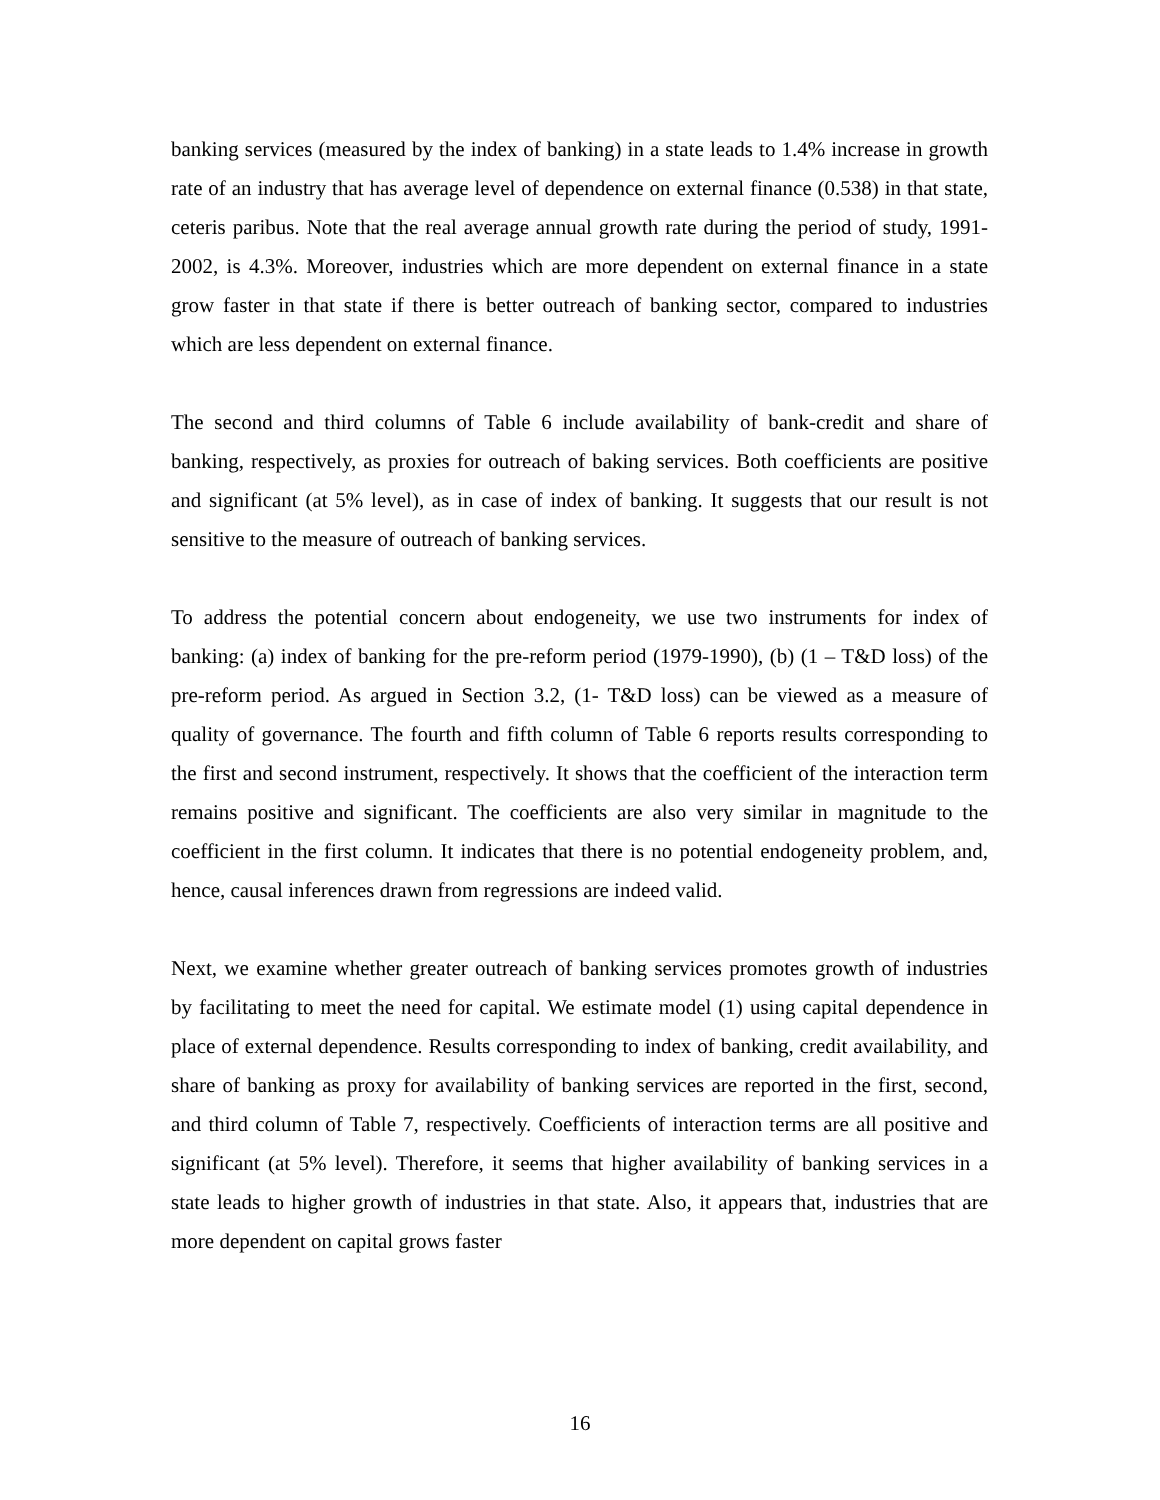banking services (measured by the index of banking) in a state leads to 1.4% increase in growth rate of an industry that has average level of dependence on external finance (0.538) in that state, ceteris paribus. Note that the real average annual growth rate during the period of study, 1991-2002, is 4.3%. Moreover, industries which are more dependent on external finance in a state grow faster in that state if there is better outreach of banking sector, compared to industries which are less dependent on external finance.
The second and third columns of Table 6 include availability of bank-credit and share of banking, respectively, as proxies for outreach of baking services. Both coefficients are positive and significant (at 5% level), as in case of index of banking. It suggests that our result is not sensitive to the measure of outreach of banking services.
To address the potential concern about endogeneity, we use two instruments for index of banking: (a) index of banking for the pre-reform period (1979-1990), (b) (1 – T&D loss) of the pre-reform period. As argued in Section 3.2, (1- T&D loss) can be viewed as a measure of quality of governance. The fourth and fifth column of Table 6 reports results corresponding to the first and second instrument, respectively. It shows that the coefficient of the interaction term remains positive and significant. The coefficients are also very similar in magnitude to the coefficient in the first column. It indicates that there is no potential endogeneity problem, and, hence, causal inferences drawn from regressions are indeed valid.
Next, we examine whether greater outreach of banking services promotes growth of industries by facilitating to meet the need for capital. We estimate model (1) using capital dependence in place of external dependence. Results corresponding to index of banking, credit availability, and share of banking as proxy for availability of banking services are reported in the first, second, and third column of Table 7, respectively. Coefficients of interaction terms are all positive and significant (at 5% level). Therefore, it seems that higher availability of banking services in a state leads to higher growth of industries in that state. Also, it appears that, industries that are more dependent on capital grows faster
16